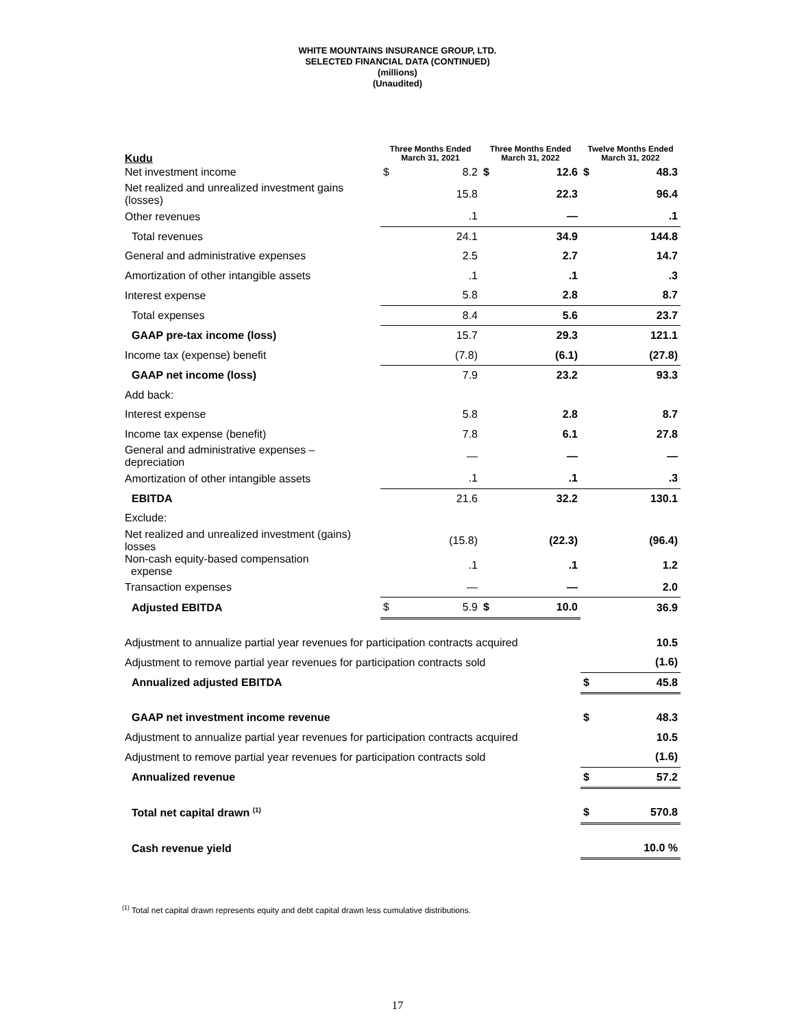WHITE MOUNTAINS INSURANCE GROUP, LTD.
SELECTED FINANCIAL DATA (CONTINUED)
(millions)
(Unaudited)
| Kudu | Three Months Ended March 31, 2021 | | Three Months Ended March 31, 2022 | | Twelve Months Ended March 31, 2022 | |
| --- | --- | --- | --- | --- | --- | --- |
| Net investment income | $ | 8.2 | $ | 12.6 | $ | 48.3 |
| Net realized and unrealized investment gains (losses) | | 15.8 | | 22.3 | | 96.4 |
| Other revenues | | .1 | | — | | .1 |
| Total revenues | | 24.1 | | 34.9 | | 144.8 |
| General and administrative expenses | | 2.5 | | 2.7 | | 14.7 |
| Amortization of other intangible assets | | .1 | | .1 | | .3 |
| Interest expense | | 5.8 | | 2.8 | | 8.7 |
| Total expenses | | 8.4 | | 5.6 | | 23.7 |
| GAAP pre-tax income (loss) | | 15.7 | | 29.3 | | 121.1 |
| Income tax (expense) benefit | | (7.8) | | (6.1) | | (27.8) |
| GAAP net income (loss) | | 7.9 | | 23.2 | | 93.3 |
| Add back: | | | | | | |
| Interest expense | | 5.8 | | 2.8 | | 8.7 |
| Income tax expense (benefit) | | 7.8 | | 6.1 | | 27.8 |
| General and administrative expenses – depreciation | | — | | — | | — |
| Amortization of other intangible assets | | .1 | | .1 | | .3 |
| EBITDA | | 21.6 | | 32.2 | | 130.1 |
| Exclude: | | | | | | |
| Net realized and unrealized investment (gains) losses | | (15.8) | | (22.3) | | (96.4) |
| Non-cash equity-based compensation expense | | .1 | | .1 | | 1.2 |
| Transaction expenses | | — | | — | | 2.0 |
| Adjusted EBITDA | $ | 5.9 | $ | 10.0 | | 36.9 |
| Adjustment to annualize partial year revenues for participation contracts acquired | | | | | | 10.5 |
| Adjustment to remove partial year revenues for participation contracts sold | | | | | | (1.6) |
| Annualized adjusted EBITDA | | | | | $ | 45.8 |
| GAAP net investment income revenue | | | | | $ | 48.3 |
| Adjustment to annualize partial year revenues for participation contracts acquired | | | | | | 10.5 |
| Adjustment to remove partial year revenues for participation contracts sold | | | | | | (1.6) |
| Annualized revenue | | | | | $ | 57.2 |
| Total net capital drawn <sup>(1)</sup> | | | | | $ | 570.8 |
| Cash revenue yield | | | | | | 10.0 % |
<sup>(1)</sup> Total net capital drawn represents equity and debt capital drawn less cumulative distributions.
17